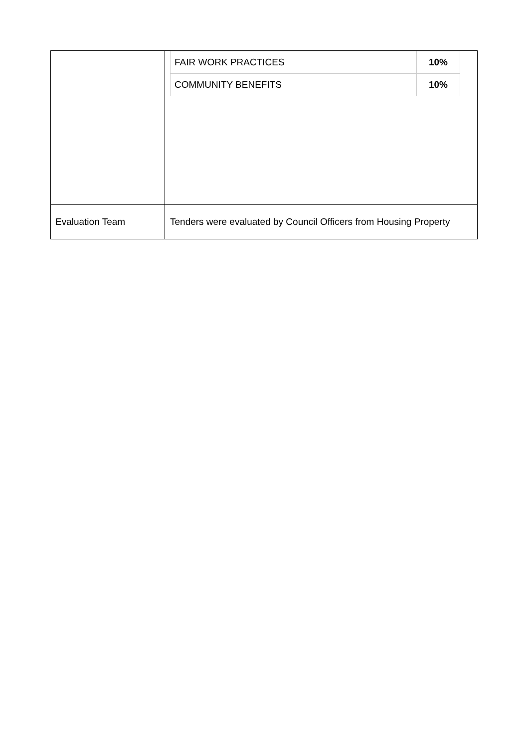| | / FAIR WORK PRACTICES / 10% / / COMMUNITY BENEFITS / 10% / |
| Evaluation Team | Tenders were evaluated by Council Officers from Housing Property |